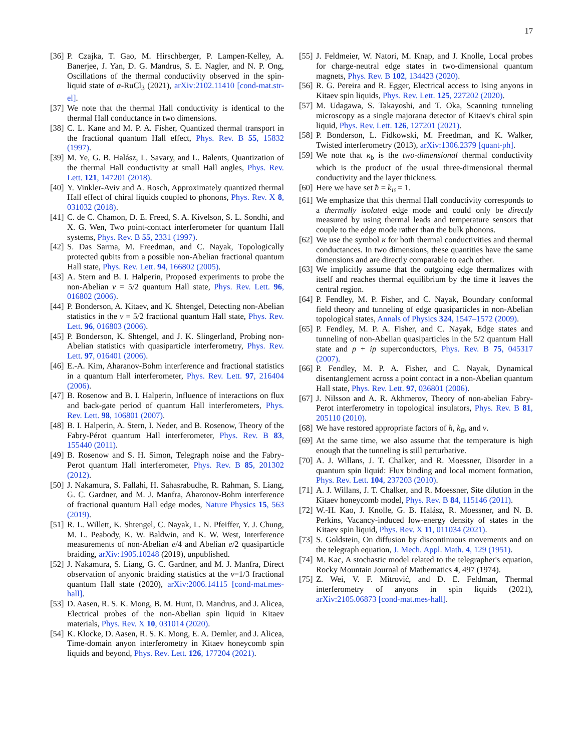17
[36] P. Czajka, T. Gao, M. Hirschberger, P. Lampen-Kelley, A. Banerjee, J. Yan, D. G. Mandrus, S. E. Nagler, and N. P. Ong, Oscillations of the thermal conductivity observed in the spin-liquid state of α-RuCl<sub>3</sub> (2021), arXiv:2102.11410 [cond-mat.str-el].
[37] We note that the thermal Hall conductivity is identical to the thermal Hall conductance in two dimensions.
[38] C. L. Kane and M. P. A. Fisher, Quantized thermal transport in the fractional quantum Hall effect, Phys. Rev. B 55, 15832 (1997).
[39] M. Ye, G. B. Halász, L. Savary, and L. Balents, Quantization of the thermal Hall conductivity at small Hall angles, Phys. Rev. Lett. 121, 147201 (2018).
[40] Y. Vinkler-Aviv and A. Rosch, Approximately quantized thermal Hall effect of chiral liquids coupled to phonons, Phys. Rev. X 8, 031032 (2018).
[41] C. de C. Chamon, D. E. Freed, S. A. Kivelson, S. L. Sondhi, and X. G. Wen, Two point-contact interferometer for quantum Hall systems, Phys. Rev. B 55, 2331 (1997).
[42] S. Das Sarma, M. Freedman, and C. Nayak, Topologically protected qubits from a possible non-Abelian fractional quantum Hall state, Phys. Rev. Lett. 94, 166802 (2005).
[43] A. Stern and B. I. Halperin, Proposed experiments to probe the non-Abelian ν = 5/2 quantum Hall state, Phys. Rev. Lett. 96, 016802 (2006).
[44] P. Bonderson, A. Kitaev, and K. Shtengel, Detecting non-Abelian statistics in the ν = 5/2 fractional quantum Hall state, Phys. Rev. Lett. 96, 016803 (2006).
[45] P. Bonderson, K. Shtengel, and J. K. Slingerland, Probing non-Abelian statistics with quasiparticle interferometry, Phys. Rev. Lett. 97, 016401 (2006).
[46] E.-A. Kim, Aharanov-Bohm interference and fractional statistics in a quantum Hall interferometer, Phys. Rev. Lett. 97, 216404 (2006).
[47] B. Rosenow and B. I. Halperin, Influence of interactions on flux and back-gate period of quantum Hall interferometers, Phys. Rev. Lett. 98, 106801 (2007).
[48] B. I. Halperin, A. Stern, I. Neder, and B. Rosenow, Theory of the Fabry-Pérot quantum Hall interferometer, Phys. Rev. B 83, 155440 (2011).
[49] B. Rosenow and S. H. Simon, Telegraph noise and the Fabry-Perot quantum Hall interferometer, Phys. Rev. B 85, 201302 (2012).
[50] J. Nakamura, S. Fallahi, H. Sahasrabudhe, R. Rahman, S. Liang, G. C. Gardner, and M. J. Manfra, Aharonov-Bohm interference of fractional quantum Hall edge modes, Nature Physics 15, 563 (2019).
[51] R. L. Willett, K. Shtengel, C. Nayak, L. N. Pfeiffer, Y. J. Chung, M. L. Peabody, K. W. Baldwin, and K. W. West, Interference measurements of non-Abelian e/4 and Abelian e/2 quasiparticle braiding, arXiv:1905.10248 (2019), unpublished.
[52] J. Nakamura, S. Liang, G. C. Gardner, and M. J. Manfra, Direct observation of anyonic braiding statistics at the ν=1/3 fractional quantum Hall state (2020), arXiv:2006.14115 [cond-mat.mes-hall].
[53] D. Aasen, R. S. K. Mong, B. M. Hunt, D. Mandrus, and J. Alicea, Electrical probes of the non-Abelian spin liquid in Kitaev materials, Phys. Rev. X 10, 031014 (2020).
[54] K. Klocke, D. Aasen, R. S. K. Mong, E. A. Demler, and J. Alicea, Time-domain anyon interferometry in Kitaev honeycomb spin liquids and beyond, Phys. Rev. Lett. 126, 177204 (2021).
[55] J. Feldmeier, W. Natori, M. Knap, and J. Knolle, Local probes for charge-neutral edge states in two-dimensional quantum magnets, Phys. Rev. B 102, 134423 (2020).
[56] R. G. Pereira and R. Egger, Electrical access to Ising anyons in Kitaev spin liquids, Phys. Rev. Lett. 125, 227202 (2020).
[57] M. Udagawa, S. Takayoshi, and T. Oka, Scanning tunneling microscopy as a single majorana detector of Kitaev's chiral spin liquid, Phys. Rev. Lett. 126, 127201 (2021).
[58] P. Bonderson, L. Fidkowski, M. Freedman, and K. Walker, Twisted interferometry (2013), arXiv:1306.2379 [quant-ph].
[59] We note that κ<sub>b</sub> is the two-dimensional thermal conductivity which is the product of the usual three-dimensional thermal conductivity and the layer thickness.
[60] Here we have set ħ = k<sub>B</sub> = 1.
[61] We emphasize that this thermal Hall conductivity corresponds to a thermally isolated edge mode and could only be directly measured by using thermal leads and temperature sensors that couple to the edge mode rather than the bulk phonons.
[62] We use the symbol κ for both thermal conductivities and thermal conductances. In two dimensions, these quantities have the same dimensions and are directly comparable to each other.
[63] We implicitly assume that the outgoing edge thermalizes with itself and reaches thermal equilibrium by the time it leaves the central region.
[64] P. Fendley, M. P. Fisher, and C. Nayak, Boundary conformal field theory and tunneling of edge quasiparticles in non-Abelian topological states, Annals of Physics 324, 1547–1572 (2009).
[65] P. Fendley, M. P. A. Fisher, and C. Nayak, Edge states and tunneling of non-Abelian quasiparticles in the 5/2 quantum Hall state and p + ip superconductors, Phys. Rev. B 75, 045317 (2007).
[66] P. Fendley, M. P. A. Fisher, and C. Nayak, Dynamical disentanglement across a point contact in a non-Abelian quantum Hall state, Phys. Rev. Lett. 97, 036801 (2006).
[67] J. Nilsson and A. R. Akhmerov, Theory of non-abelian Fabry-Perot interferometry in topological insulators, Phys. Rev. B 81, 205110 (2010).
[68] We have restored appropriate factors of ħ, k<sub>B</sub>, and v.
[69] At the same time, we also assume that the temperature is high enough that the tunneling is still perturbative.
[70] A. J. Willans, J. T. Chalker, and R. Moessner, Disorder in a quantum spin liquid: Flux binding and local moment formation, Phys. Rev. Lett. 104, 237203 (2010).
[71] A. J. Willans, J. T. Chalker, and R. Moessner, Site dilution in the Kitaev honeycomb model, Phys. Rev. B 84, 115146 (2011).
[72] W.-H. Kao, J. Knolle, G. B. Halász, R. Moessner, and N. B. Perkins, Vacancy-induced low-energy density of states in the Kitaev spin liquid, Phys. Rev. X 11, 011034 (2021).
[73] S. Goldstein, On diffusion by discontinuous movements and on the telegraph equation, J. Mech. Appl. Math. 4, 129 (1951).
[74] M. Kac, A stochastic model related to the telegrapher's equation, Rocky Mountain Journal of Mathematics 4, 497 (1974).
[75] Z. Wei, V. F. Mitrović, and D. E. Feldman, Thermal interferometry of anyons in spin liquids (2021), arXiv:2105.06873 [cond-mat.mes-hall].